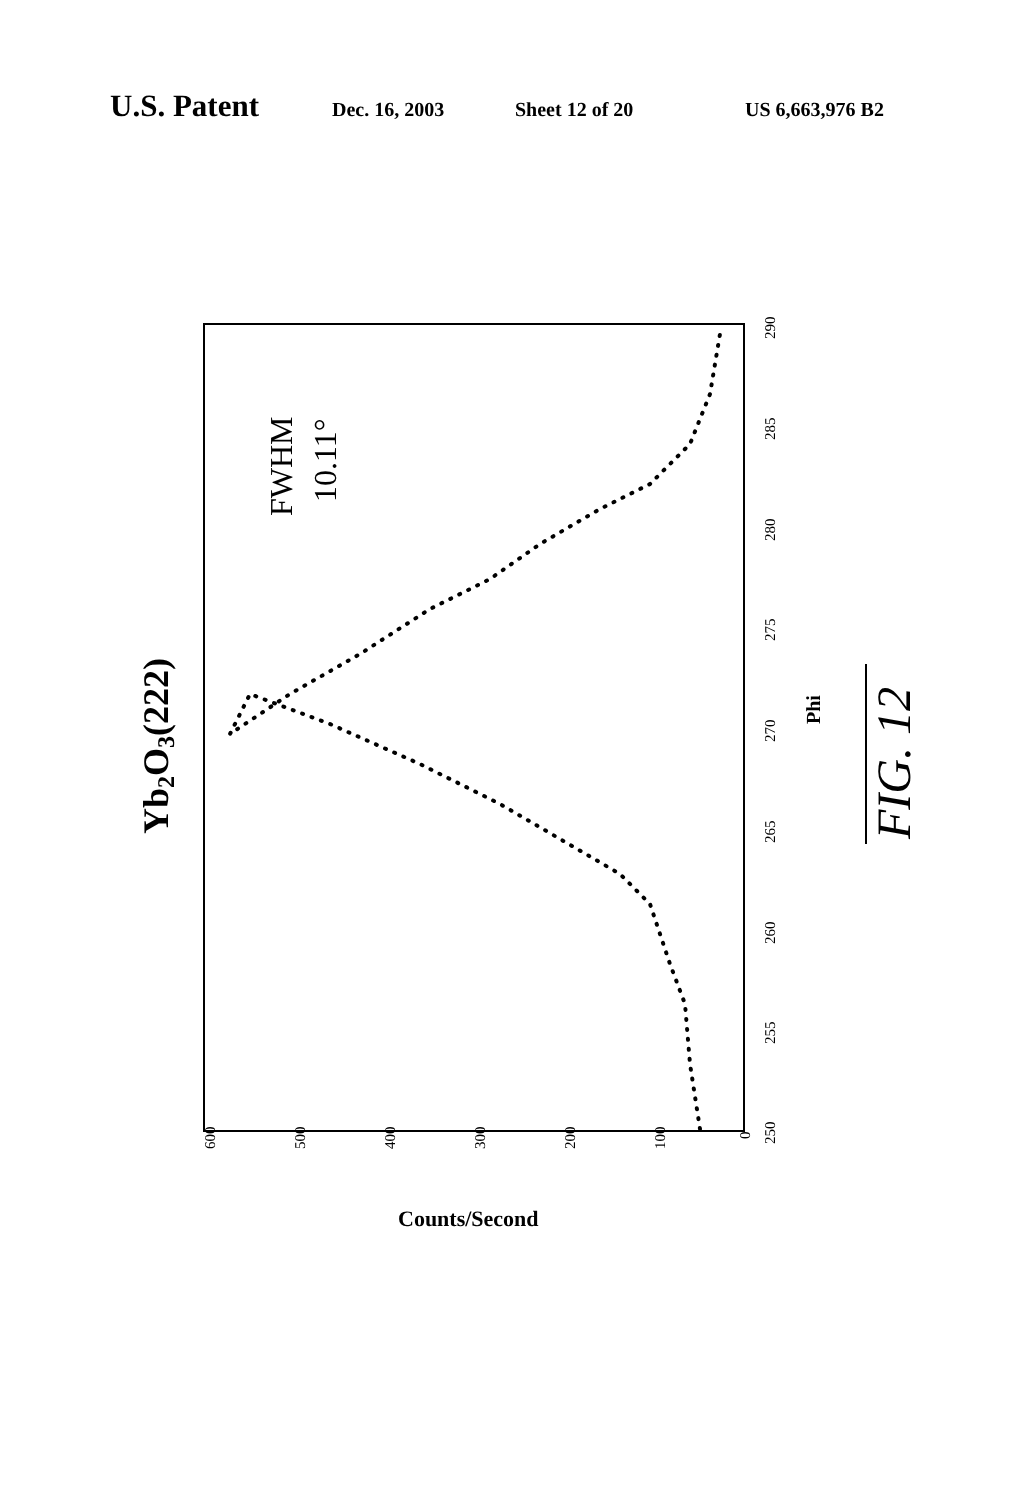U.S. Patent Dec. 16, 2003 Sheet 12 of 20 US 6,663,976 B2
600
500
400
300
200
100
0
250
255
260
265
270
275
280
285
290
Phi
Yb2O3(222)
FWHM
10.11°
FIG. 12
Counts/Second